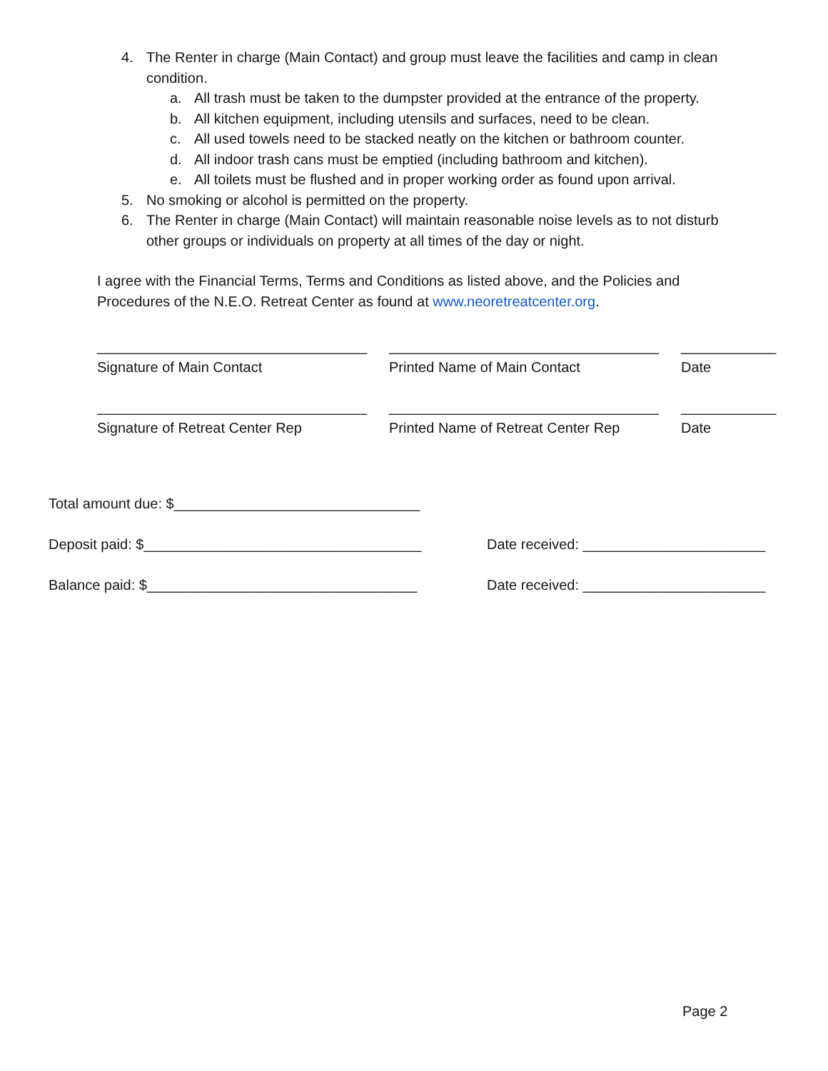4. The Renter in charge (Main Contact) and group must leave the facilities and camp in clean condition.
a. All trash must be taken to the dumpster provided at the entrance of the property.
b. All kitchen equipment, including utensils and surfaces, need to be clean.
c. All used towels need to be stacked neatly on the kitchen or bathroom counter.
d. All indoor trash cans must be emptied (including bathroom and kitchen).
e. All toilets must be flushed and in proper working order as found upon arrival.
5. No smoking or alcohol is permitted on the property.
6. The Renter in charge (Main Contact) will maintain reasonable noise levels as to not disturb other groups or individuals on property at all times of the day or night.
I agree with the Financial Terms, Terms and Conditions as listed above, and the Policies and Procedures of the N.E.O. Retreat Center as found at www.neoretreatcenter.org.
__________________________________
Signature of Main Contact
__________________________________
Printed Name of Main Contact
____________
Date
__________________________________
Signature of Retreat Center Rep
__________________________________
Printed Name of Retreat Center Rep
____________
Date
Total amount due: $_______________________________
Deposit paid: $___________________________________ Date received: _______________________
Balance paid: $__________________________________ Date received: _______________________
Page 2